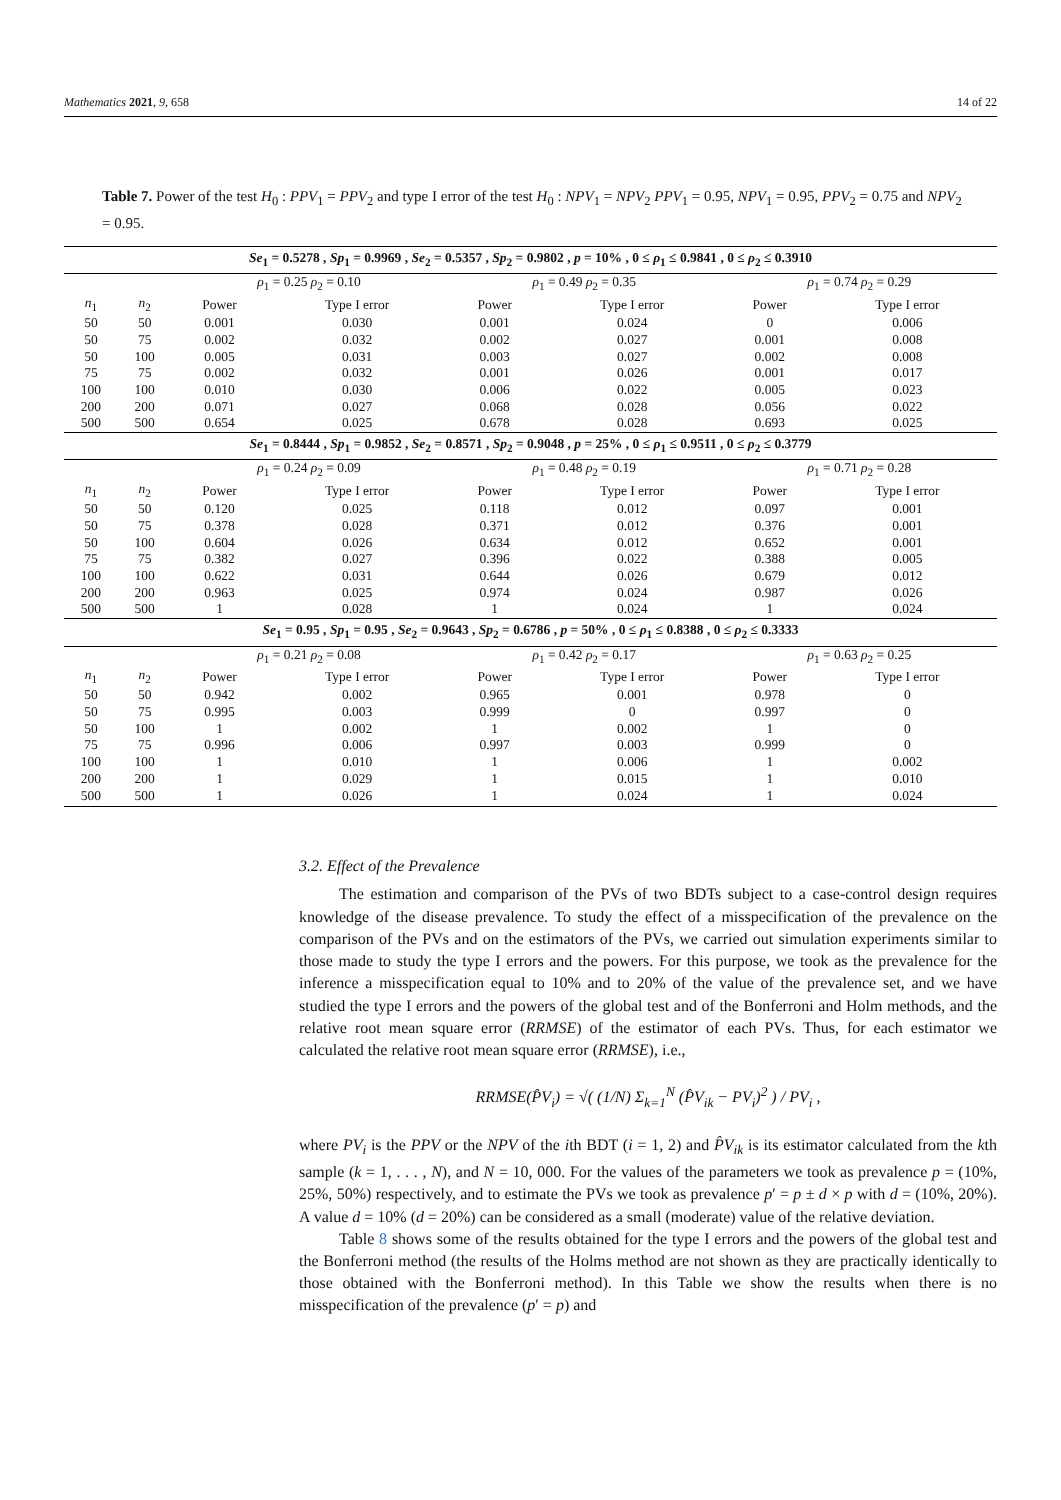Mathematics 2021, 9, 658 14 of 22
Table 7. Power of the test H<sub>0</sub> : PPV<sub>1</sub> = PPV<sub>2</sub> and type I error of the test H<sub>0</sub> : NPV<sub>1</sub> = NPV<sub>2</sub> PPV<sub>1</sub> = 0.95, NPV<sub>1</sub> = 0.95, PPV<sub>2</sub> = 0.75 and NPV<sub>2</sub> = 0.95.
| Se<sub>1</sub> = 0.5278 , Sp<sub>1</sub> = 0.9969 , Se<sub>2</sub> = 0.5357 , Sp<sub>2</sub> = 0.9802 , p = 10% , 0 ≤ ρ<sub>1</sub> ≤ 0.9841 , 0 ≤ ρ<sub>2</sub> ≤ 0.3910 | | | | | | | |
| --- | --- | --- | --- | --- | --- | --- | --- |
| | | ρ<sub>1</sub> = 0.25 ρ<sub>2</sub> = 0.10 | | ρ<sub>1</sub> = 0.49 ρ<sub>2</sub> = 0.35 | | ρ<sub>1</sub> = 0.74 ρ<sub>2</sub> = 0.29 | |
| n<sub>1</sub> | n<sub>2</sub> | Power | Type I error | Power | Type I error | Power | Type I error |
| 50 | 50 | 0.001 | 0.030 | 0.001 | 0.024 | 0 | 0.006 |
| 50 | 75 | 0.002 | 0.032 | 0.002 | 0.027 | 0.001 | 0.008 |
| 50 | 100 | 0.005 | 0.031 | 0.003 | 0.027 | 0.002 | 0.008 |
| 75 | 75 | 0.002 | 0.032 | 0.001 | 0.026 | 0.001 | 0.017 |
| 100 | 100 | 0.010 | 0.030 | 0.006 | 0.022 | 0.005 | 0.023 |
| 200 | 200 | 0.071 | 0.027 | 0.068 | 0.028 | 0.056 | 0.022 |
| 500 | 500 | 0.654 | 0.025 | 0.678 | 0.028 | 0.693 | 0.025 |
| Se<sub>1</sub> = 0.8444 , Sp<sub>1</sub> = 0.9852 , Se<sub>2</sub> = 0.8571 , Sp<sub>2</sub> = 0.9048 , p = 25% , 0 ≤ ρ<sub>1</sub> ≤ 0.9511 , 0 ≤ ρ<sub>2</sub> ≤ 0.3779 | | | | | | | |
| | | ρ<sub>1</sub> = 0.24 ρ<sub>2</sub> = 0.09 | | ρ<sub>1</sub> = 0.48 ρ<sub>2</sub> = 0.19 | | ρ<sub>1</sub> = 0.71 ρ<sub>2</sub> = 0.28 | |
| n<sub>1</sub> | n<sub>2</sub> | Power | Type I error | Power | Type I error | Power | Type I error |
| 50 | 50 | 0.120 | 0.025 | 0.118 | 0.012 | 0.097 | 0.001 |
| 50 | 75 | 0.378 | 0.028 | 0.371 | 0.012 | 0.376 | 0.001 |
| 50 | 100 | 0.604 | 0.026 | 0.634 | 0.012 | 0.652 | 0.001 |
| 75 | 75 | 0.382 | 0.027 | 0.396 | 0.022 | 0.388 | 0.005 |
| 100 | 100 | 0.622 | 0.031 | 0.644 | 0.026 | 0.679 | 0.012 |
| 200 | 200 | 0.963 | 0.025 | 0.974 | 0.024 | 0.987 | 0.026 |
| 500 | 500 | 1 | 0.028 | 1 | 0.024 | 1 | 0.024 |
| Se<sub>1</sub> = 0.95 , Sp<sub>1</sub> = 0.95 , Se<sub>2</sub> = 0.9643 , Sp<sub>2</sub> = 0.6786 , p = 50% , 0 ≤ ρ<sub>1</sub> ≤ 0.8388 , 0 ≤ ρ<sub>2</sub> ≤ 0.3333 | | | | | | | |
| | | ρ<sub>1</sub> = 0.21 ρ<sub>2</sub> = 0.08 | | ρ<sub>1</sub> = 0.42 ρ<sub>2</sub> = 0.17 | | ρ<sub>1</sub> = 0.63 ρ<sub>2</sub> = 0.25 | |
| n<sub>1</sub> | n<sub>2</sub> | Power | Type I error | Power | Type I error | Power | Type I error |
| 50 | 50 | 0.942 | 0.002 | 0.965 | 0.001 | 0.978 | 0 |
| 50 | 75 | 0.995 | 0.003 | 0.999 | 0 | 0.997 | 0 |
| 50 | 100 | 1 | 0.002 | 1 | 0.002 | 1 | 0 |
| 75 | 75 | 0.996 | 0.006 | 0.997 | 0.003 | 0.999 | 0 |
| 100 | 100 | 1 | 0.010 | 1 | 0.006 | 1 | 0.002 |
| 200 | 200 | 1 | 0.029 | 1 | 0.015 | 1 | 0.010 |
| 500 | 500 | 1 | 0.026 | 1 | 0.024 | 1 | 0.024 |
3.2. Effect of the Prevalence
The estimation and comparison of the PVs of two BDTs subject to a case-control design requires knowledge of the disease prevalence. To study the effect of a misspecification of the prevalence on the comparison of the PVs and on the estimators of the PVs, we carried out simulation experiments similar to those made to study the type I errors and the powers. For this purpose, we took as the prevalence for the inference a misspecification equal to 10% and to 20% of the value of the prevalence set, and we have studied the type I errors and the powers of the global test and of the Bonferroni and Holm methods, and the relative root mean square error (RRMSE) of the estimator of each PVs. Thus, for each estimator we calculated the relative root mean square error (RRMSE), i.e.,
RRMSE(P̂V<sub>i</sub>) = √( (1/N) Σ<sub>k=1</sub><sup>N</sup> (P̂V<sub>ik</sub> − PV<sub>i</sub>)<sup>2</sup> ) / PV<sub>i</sub> ,
where PV<sub>i</sub> is the PPV or the NPV of the ith BDT (i = 1, 2) and P̂V<sub>ik</sub> is its estimator calculated from the kth sample (k = 1, . . . , N), and N = 10, 000. For the values of the parameters we took as prevalence p = (10%, 25%, 50%) respectively, and to estimate the PVs we took as prevalence p′ = p ± d × p with d = (10%, 20%). A value d = 10% (d = 20%) can be considered as a small (moderate) value of the relative deviation.
Table 8 shows some of the results obtained for the type I errors and the powers of the global test and the Bonferroni method (the results of the Holms method are not shown as they are practically identically to those obtained with the Bonferroni method). In this Table we show the results when there is no misspecification of the prevalence (p′ = p) and